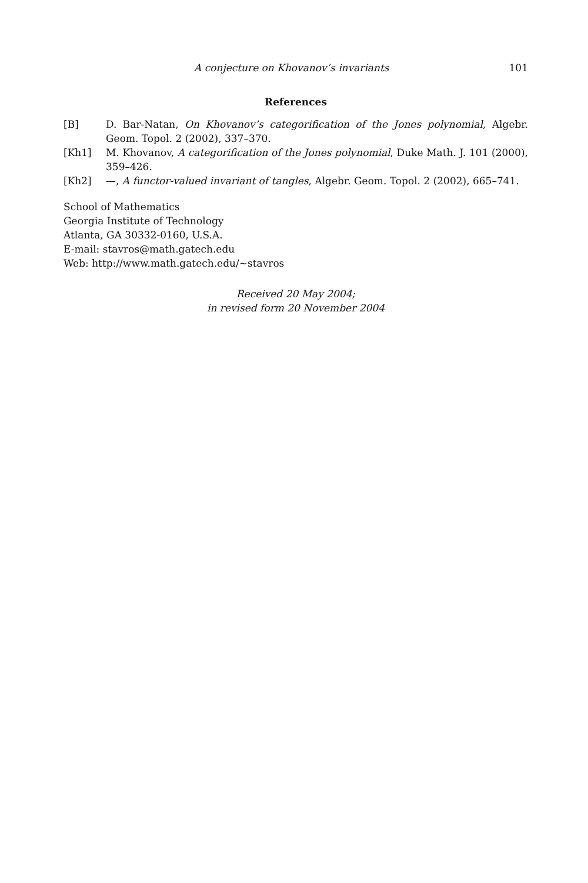A conjecture on Khovanov’s invariants 101
References
[B] D. Bar-Natan, On Khovanov’s categorification of the Jones polynomial, Algebr. Geom. Topol. 2 (2002), 337–370.
[Kh1] M. Khovanov, A categorification of the Jones polynomial, Duke Math. J. 101 (2000), 359–426.
[Kh2] —, A functor-valued invariant of tangles, Algebr. Geom. Topol. 2 (2002), 665–741.
School of Mathematics
Georgia Institute of Technology
Atlanta, GA 30332-0160, U.S.A.
E-mail: stavros@math.gatech.edu
Web: http://www.math.gatech.edu/∼stavros
Received 20 May 2004;
in revised form 20 November 2004